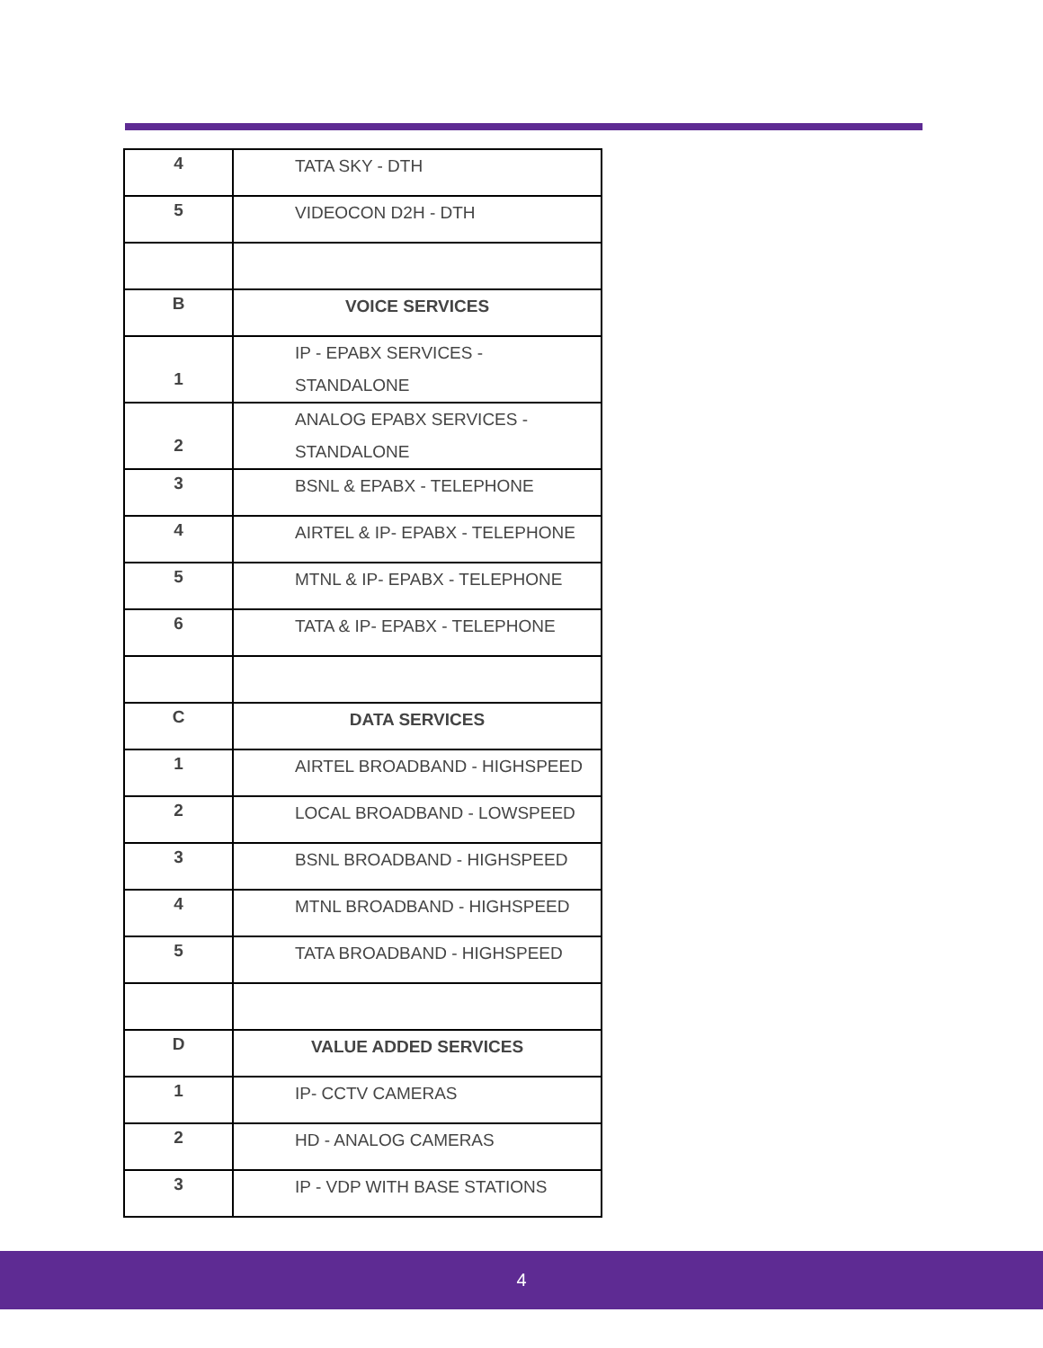| 4 | TATA SKY - DTH |
| 5 | VIDEOCON D2H - DTH |
| B | VOICE SERVICES |
| 1 | IP - EPABX SERVICES - STANDALONE |
| 2 | ANALOG EPABX SERVICES - STANDALONE |
| 3 | BSNL & EPABX - TELEPHONE |
| 4 | AIRTEL & IP- EPABX - TELEPHONE |
| 5 | MTNL & IP- EPABX - TELEPHONE |
| 6 | TATA & IP- EPABX - TELEPHONE |
| C | DATA SERVICES |
| 1 | AIRTEL BROADBAND - HIGHSPEED |
| 2 | LOCAL BROADBAND - LOWSPEED |
| 3 | BSNL BROADBAND - HIGHSPEED |
| 4 | MTNL BROADBAND - HIGHSPEED |
| 5 | TATA BROADBAND - HIGHSPEED |
| D | VALUE ADDED SERVICES |
| 1 | IP- CCTV CAMERAS |
| 2 | HD - ANALOG CAMERAS |
| 3 | IP - VDP WITH BASE STATIONS |
4